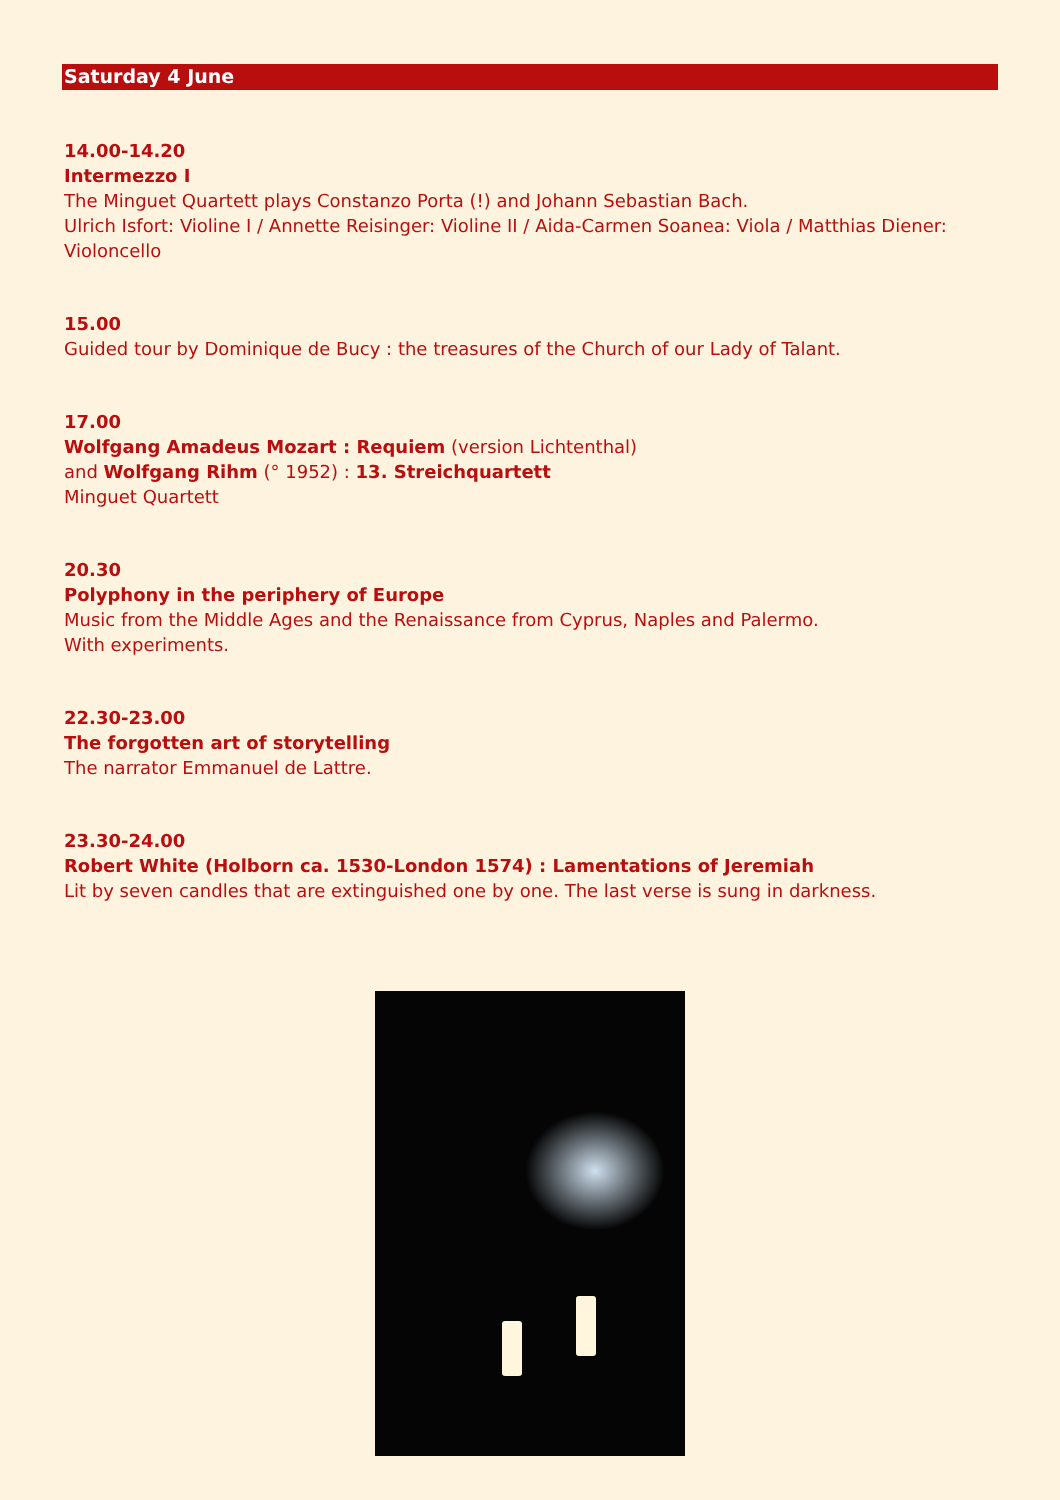Saturday 4 June
14.00-14.20
Intermezzo I
The Minguet Quartett plays Constanzo Porta (!) and Johann Sebastian Bach.
Ulrich Isfort: Violine I / Annette Reisinger: Violine II / Aida-Carmen Soanea: Viola / Matthias Diener: Violoncello
15.00
Guided tour by Dominique de Bucy : the treasures of the Church of our Lady of Talant.
17.00
Wolfgang Amadeus Mozart : Requiem (version Lichtenthal)
and Wolfgang Rihm (° 1952) : 13. Streichquartett
Minguet Quartett
20.30
Polyphony in the periphery of Europe
Music from the Middle Ages and the Renaissance from Cyprus, Naples and Palermo.
With experiments.
22.30-23.00
The forgotten art of storytelling
The narrator Emmanuel de Lattre.
23.30-24.00
Robert White (Holborn ca. 1530-London 1574) : Lamentations of Jeremiah
Lit by seven candles that are extinguished one by one. The last verse is sung in darkness.